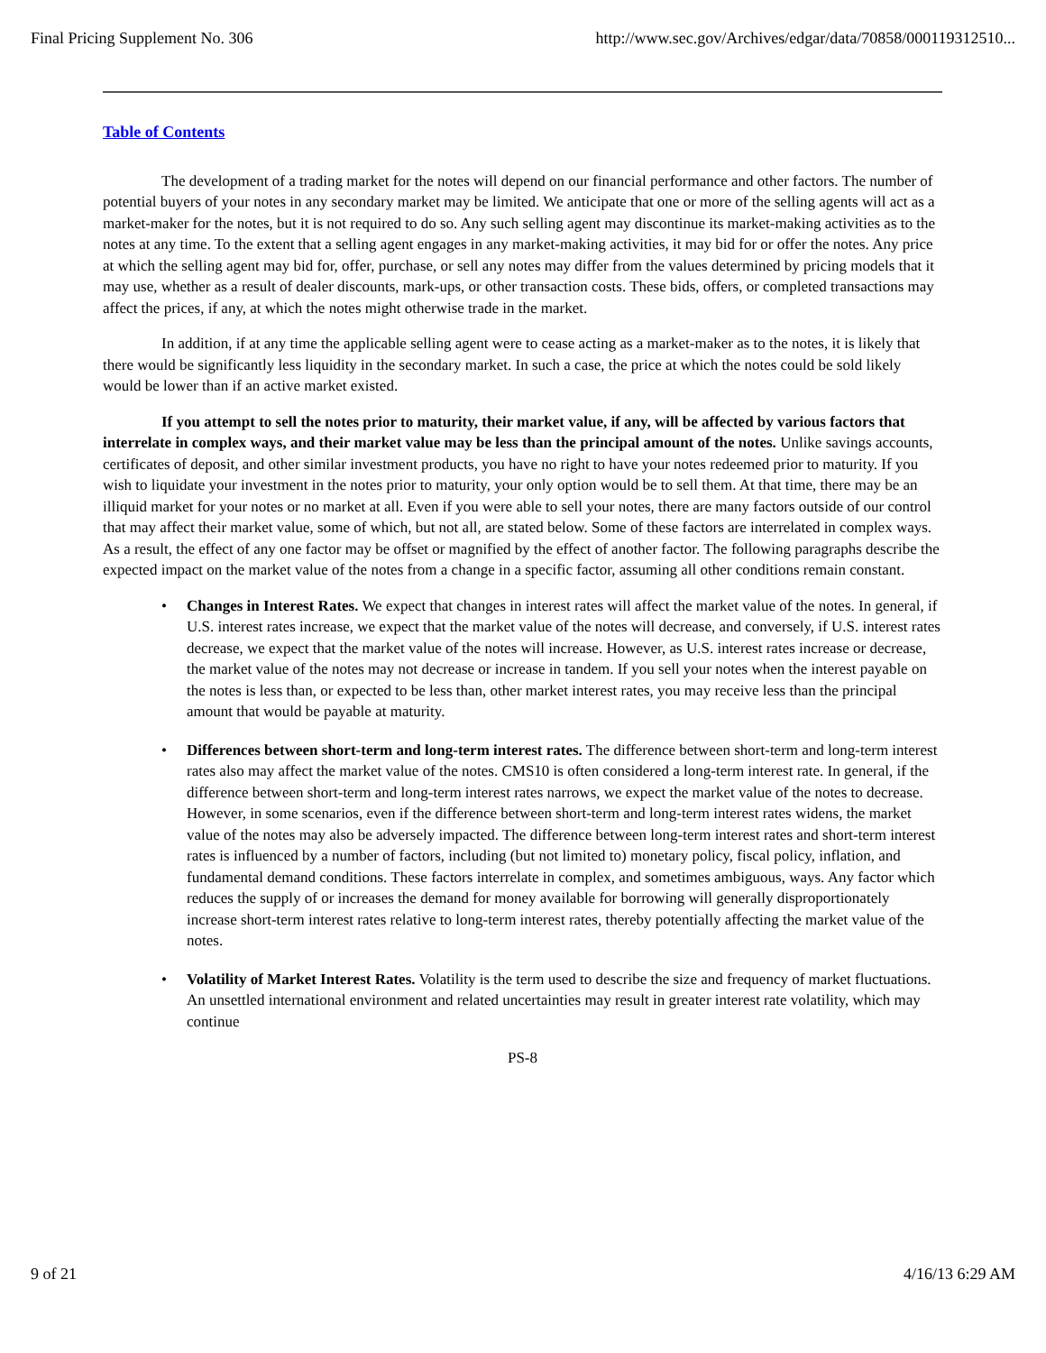Final Pricing Supplement No. 306 http://www.sec.gov/Archives/edgar/data/70858/000119312510...
Table of Contents
The development of a trading market for the notes will depend on our financial performance and other factors. The number of potential buyers of your notes in any secondary market may be limited. We anticipate that one or more of the selling agents will act as a market-maker for the notes, but it is not required to do so. Any such selling agent may discontinue its market-making activities as to the notes at any time. To the extent that a selling agent engages in any market-making activities, it may bid for or offer the notes. Any price at which the selling agent may bid for, offer, purchase, or sell any notes may differ from the values determined by pricing models that it may use, whether as a result of dealer discounts, mark-ups, or other transaction costs. These bids, offers, or completed transactions may affect the prices, if any, at which the notes might otherwise trade in the market.
In addition, if at any time the applicable selling agent were to cease acting as a market-maker as to the notes, it is likely that there would be significantly less liquidity in the secondary market. In such a case, the price at which the notes could be sold likely would be lower than if an active market existed.
If you attempt to sell the notes prior to maturity, their market value, if any, will be affected by various factors that interrelate in complex ways, and their market value may be less than the principal amount of the notes. Unlike savings accounts, certificates of deposit, and other similar investment products, you have no right to have your notes redeemed prior to maturity. If you wish to liquidate your investment in the notes prior to maturity, your only option would be to sell them. At that time, there may be an illiquid market for your notes or no market at all. Even if you were able to sell your notes, there are many factors outside of our control that may affect their market value, some of which, but not all, are stated below. Some of these factors are interrelated in complex ways. As a result, the effect of any one factor may be offset or magnified by the effect of another factor. The following paragraphs describe the expected impact on the market value of the notes from a change in a specific factor, assuming all other conditions remain constant.
• Changes in Interest Rates. We expect that changes in interest rates will affect the market value of the notes. In general, if U.S. interest rates increase, we expect that the market value of the notes will decrease, and conversely, if U.S. interest rates decrease, we expect that the market value of the notes will increase. However, as U.S. interest rates increase or decrease, the market value of the notes may not decrease or increase in tandem. If you sell your notes when the interest payable on the notes is less than, or expected to be less than, other market interest rates, you may receive less than the principal amount that would be payable at maturity.
• Differences between short-term and long-term interest rates. The difference between short-term and long-term interest rates also may affect the market value of the notes. CMS10 is often considered a long-term interest rate. In general, if the difference between short-term and long-term interest rates narrows, we expect the market value of the notes to decrease. However, in some scenarios, even if the difference between short-term and long-term interest rates widens, the market value of the notes may also be adversely impacted. The difference between long-term interest rates and short-term interest rates is influenced by a number of factors, including (but not limited to) monetary policy, fiscal policy, inflation, and fundamental demand conditions. These factors interrelate in complex, and sometimes ambiguous, ways. Any factor which reduces the supply of or increases the demand for money available for borrowing will generally disproportionately increase short-term interest rates relative to long-term interest rates, thereby potentially affecting the market value of the notes.
• Volatility of Market Interest Rates. Volatility is the term used to describe the size and frequency of market fluctuations. An unsettled international environment and related uncertainties may result in greater interest rate volatility, which may continue
PS-8
9 of 21 4/16/13 6:29 AM